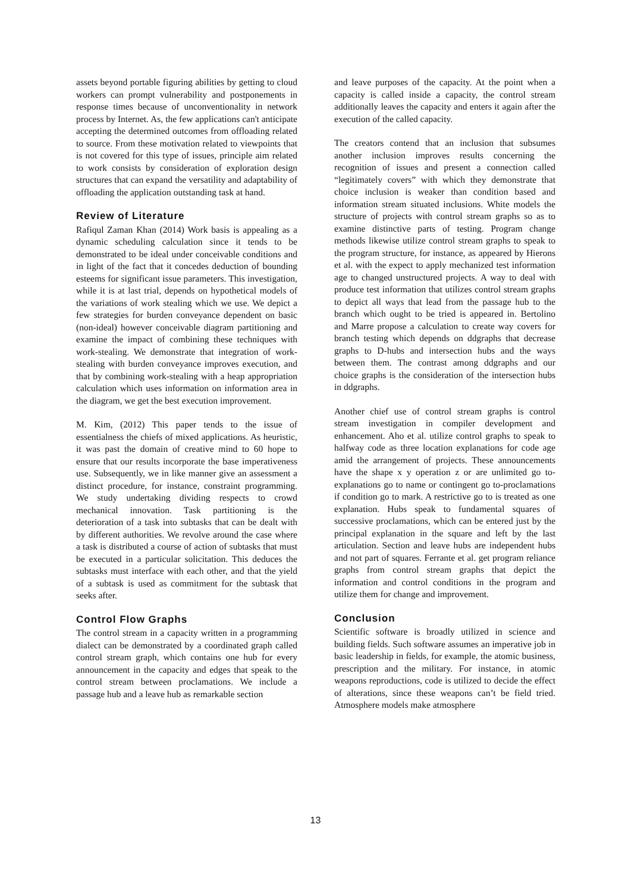assets beyond portable figuring abilities by getting to cloud workers can prompt vulnerability and postponements in response times because of unconventionality in network process by Internet. As, the few applications can't anticipate accepting the determined outcomes from offloading related to source. From these motivation related to viewpoints that is not covered for this type of issues, principle aim related to work consists by consideration of exploration design structures that can expand the versatility and adaptability of offloading the application outstanding task at hand.
Review of Literature
Rafiqul Zaman Khan (2014) Work basis is appealing as a dynamic scheduling calculation since it tends to be demonstrated to be ideal under conceivable conditions and in light of the fact that it concedes deduction of bounding esteems for significant issue parameters. This investigation, while it is at last trial, depends on hypothetical models of the variations of work stealing which we use. We depict a few strategies for burden conveyance dependent on basic (non-ideal) however conceivable diagram partitioning and examine the impact of combining these techniques with work-stealing. We demonstrate that integration of work-stealing with burden conveyance improves execution, and that by combining work-stealing with a heap appropriation calculation which uses information on information area in the diagram, we get the best execution improvement.
M. Kim, (2012) This paper tends to the issue of essentialness the chiefs of mixed applications. As heuristic, it was past the domain of creative mind to 60 hope to ensure that our results incorporate the base imperativeness use. Subsequently, we in like manner give an assessment a distinct procedure, for instance, constraint programming. We study undertaking dividing respects to crowd mechanical innovation. Task partitioning is the deterioration of a task into subtasks that can be dealt with by different authorities. We revolve around the case where a task is distributed a course of action of subtasks that must be executed in a particular solicitation. This deduces the subtasks must interface with each other, and that the yield of a subtask is used as commitment for the subtask that seeks after.
Control Flow Graphs
The control stream in a capacity written in a programming dialect can be demonstrated by a coordinated graph called control stream graph, which contains one hub for every announcement in the capacity and edges that speak to the control stream between proclamations. We include a passage hub and a leave hub as remarkable section
and leave purposes of the capacity. At the point when a capacity is called inside a capacity, the control stream additionally leaves the capacity and enters it again after the execution of the called capacity.
The creators contend that an inclusion that subsumes another inclusion improves results concerning the recognition of issues and present a connection called “legitimately covers” with which they demonstrate that choice inclusion is weaker than condition based and information stream situated inclusions. White models the structure of projects with control stream graphs so as to examine distinctive parts of testing. Program change methods likewise utilize control stream graphs to speak to the program structure, for instance, as appeared by Hierons et al. with the expect to apply mechanized test information age to changed unstructured projects. A way to deal with produce test information that utilizes control stream graphs to depict all ways that lead from the passage hub to the branch which ought to be tried is appeared in. Bertolino and Marre propose a calculation to create way covers for branch testing which depends on ddgraphs that decrease graphs to D-hubs and intersection hubs and the ways between them. The contrast among ddgraphs and our choice graphs is the consideration of the intersection hubs in ddgraphs.
Another chief use of control stream graphs is control stream investigation in compiler development and enhancement. Aho et al. utilize control graphs to speak to halfway code as three location explanations for code age amid the arrangement of projects. These announcements have the shape x y operation z or are unlimited go to-explanations go to name or contingent go to-proclamations if condition go to mark. A restrictive go to is treated as one explanation. Hubs speak to fundamental squares of successive proclamations, which can be entered just by the principal explanation in the square and left by the last articulation. Section and leave hubs are independent hubs and not part of squares. Ferrante et al. get program reliance graphs from control stream graphs that depict the information and control conditions in the program and utilize them for change and improvement.
Conclusion
Scientific software is broadly utilized in science and building fields. Such software assumes an imperative job in basic leadership in fields, for example, the atomic business, prescription and the military. For instance, in atomic weapons reproductions, code is utilized to decide the effect of alterations, since these weapons can’t be field tried. Atmosphere models make atmosphere
13